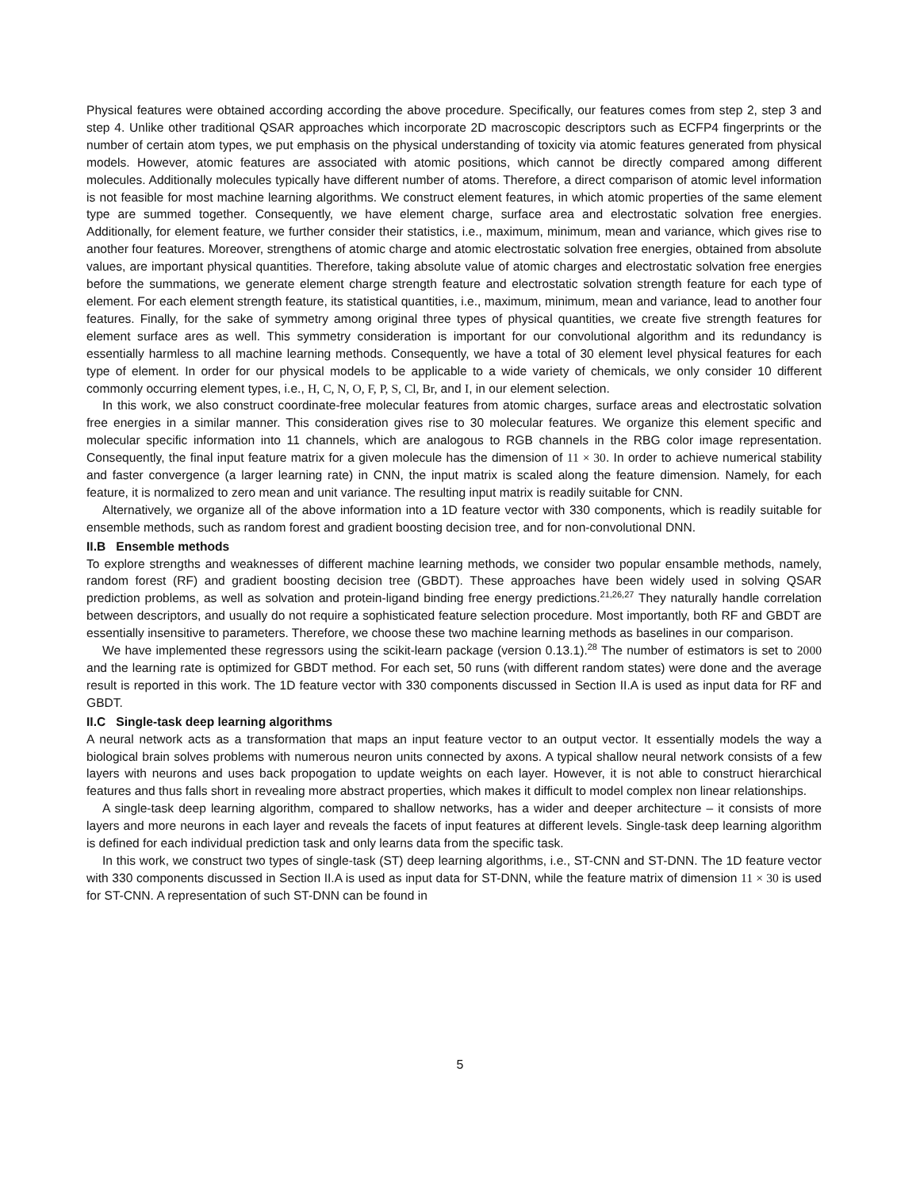Physical features were obtained according according the above procedure. Specifically, our features comes from step 2, step 3 and step 4. Unlike other traditional QSAR approaches which incorporate 2D macroscopic descriptors such as ECFP4 fingerprints or the number of certain atom types, we put emphasis on the physical understanding of toxicity via atomic features generated from physical models. However, atomic features are associated with atomic positions, which cannot be directly compared among different molecules. Additionally molecules typically have different number of atoms. Therefore, a direct comparison of atomic level information is not feasible for most machine learning algorithms. We construct element features, in which atomic properties of the same element type are summed together. Consequently, we have element charge, surface area and electrostatic solvation free energies. Additionally, for element feature, we further consider their statistics, i.e., maximum, minimum, mean and variance, which gives rise to another four features. Moreover, strengthens of atomic charge and atomic electrostatic solvation free energies, obtained from absolute values, are important physical quantities. Therefore, taking absolute value of atomic charges and electrostatic solvation free energies before the summations, we generate element charge strength feature and electrostatic solvation strength feature for each type of element. For each element strength feature, its statistical quantities, i.e., maximum, minimum, mean and variance, lead to another four features. Finally, for the sake of symmetry among original three types of physical quantities, we create five strength features for element surface ares as well. This symmetry consideration is important for our convolutional algorithm and its redundancy is essentially harmless to all machine learning methods. Consequently, we have a total of 30 element level physical features for each type of element. In order for our physical models to be applicable to a wide variety of chemicals, we only consider 10 different commonly occurring element types, i.e., H, C, N, O, F, P, S, Cl, Br, and I, in our element selection.
In this work, we also construct coordinate-free molecular features from atomic charges, surface areas and electrostatic solvation free energies in a similar manner. This consideration gives rise to 30 molecular features. We organize this element specific and molecular specific information into 11 channels, which are analogous to RGB channels in the RBG color image representation. Consequently, the final input feature matrix for a given molecule has the dimension of 11 × 30. In order to achieve numerical stability and faster convergence (a larger learning rate) in CNN, the input matrix is scaled along the feature dimension. Namely, for each feature, it is normalized to zero mean and unit variance. The resulting input matrix is readily suitable for CNN.
Alternatively, we organize all of the above information into a 1D feature vector with 330 components, which is readily suitable for ensemble methods, such as random forest and gradient boosting decision tree, and for non-convolutional DNN.
II.B Ensemble methods
To explore strengths and weaknesses of different machine learning methods, we consider two popular ensamble methods, namely, random forest (RF) and gradient boosting decision tree (GBDT). These approaches have been widely used in solving QSAR prediction problems, as well as solvation and protein-ligand binding free energy predictions.<sup>21,26,27</sup> They naturally handle correlation between descriptors, and usually do not require a sophisticated feature selection procedure. Most importantly, both RF and GBDT are essentially insensitive to parameters. Therefore, we choose these two machine learning methods as baselines in our comparison.
We have implemented these regressors using the scikit-learn package (version 0.13.1).<sup>28</sup> The number of estimators is set to 2000 and the learning rate is optimized for GBDT method. For each set, 50 runs (with different random states) were done and the average result is reported in this work. The 1D feature vector with 330 components discussed in Section II.A is used as input data for RF and GBDT.
II.C Single-task deep learning algorithms
A neural network acts as a transformation that maps an input feature vector to an output vector. It essentially models the way a biological brain solves problems with numerous neuron units connected by axons. A typical shallow neural network consists of a few layers with neurons and uses back propogation to update weights on each layer. However, it is not able to construct hierarchical features and thus falls short in revealing more abstract properties, which makes it difficult to model complex non linear relationships.
A single-task deep learning algorithm, compared to shallow networks, has a wider and deeper architecture – it consists of more layers and more neurons in each layer and reveals the facets of input features at different levels. Single-task deep learning algorithm is defined for each individual prediction task and only learns data from the specific task.
In this work, we construct two types of single-task (ST) deep learning algorithms, i.e., ST-CNN and ST-DNN. The 1D feature vector with 330 components discussed in Section II.A is used as input data for ST-DNN, while the feature matrix of dimension 11 × 30 is used for ST-CNN. A representation of such ST-DNN can be found in
5